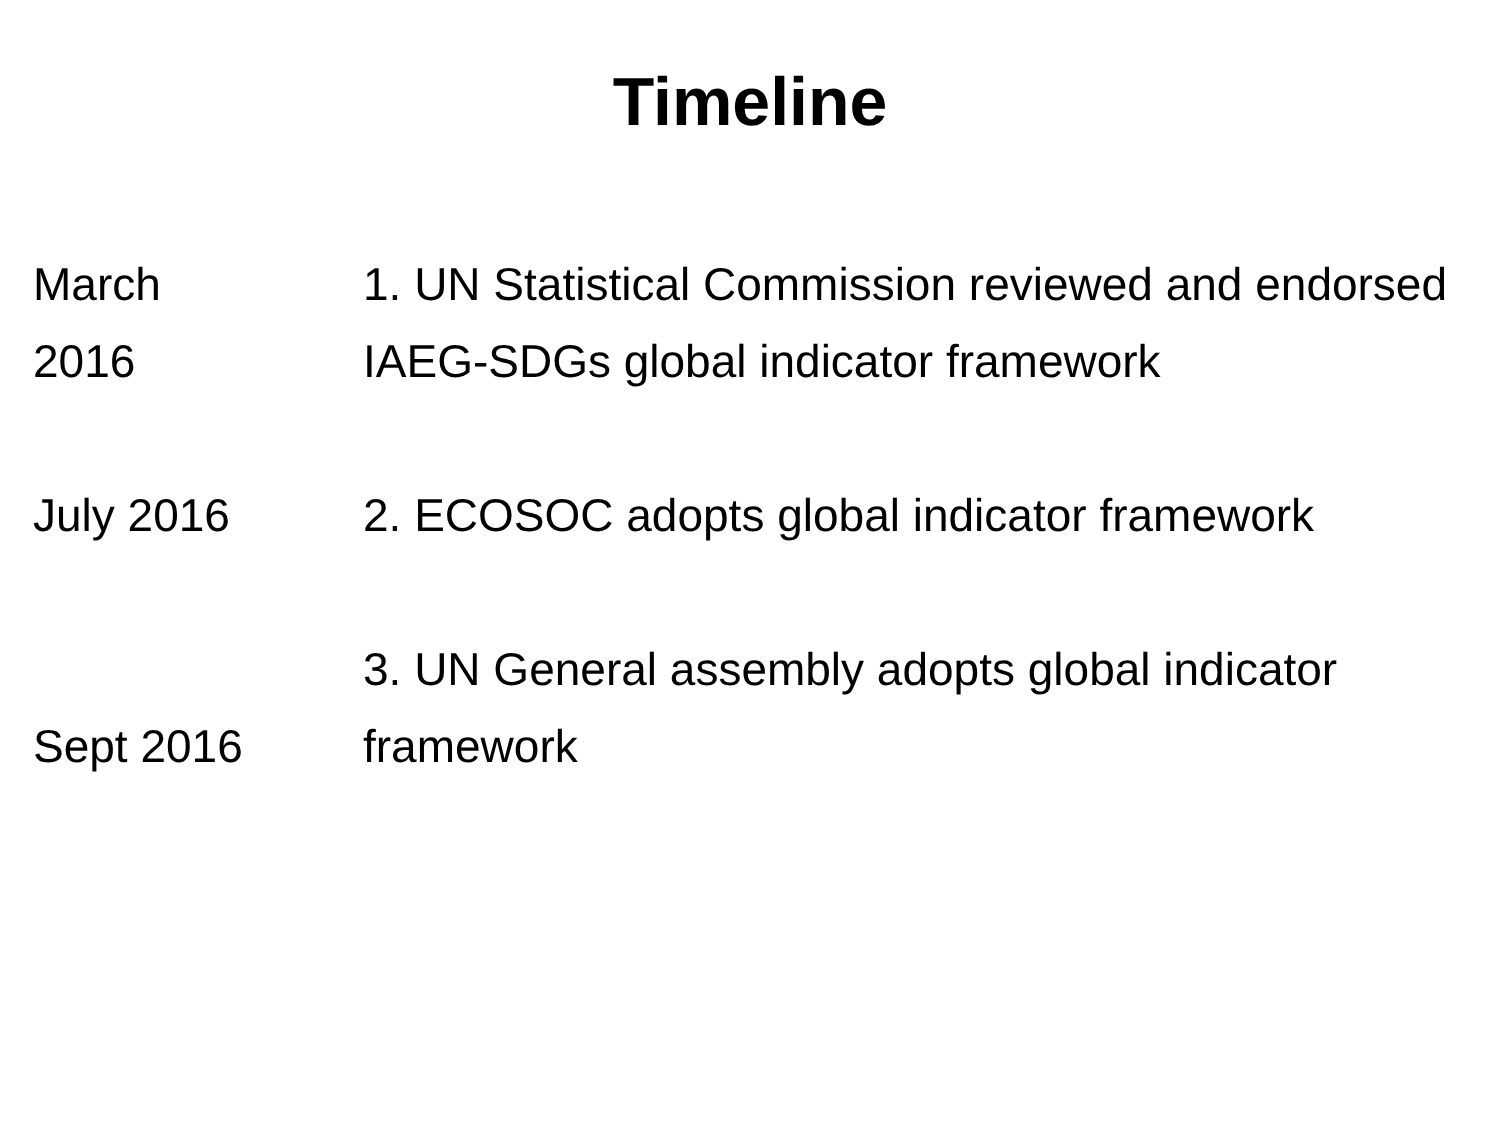Timeline
March
2016
1. UN Statistical Commission reviewed and endorsed IAEG-SDGs global indicator framework
July 2016 2. ECOSOC adopts global indicator framework
Sept 2016 3. UN General assembly adopts global indicator framework